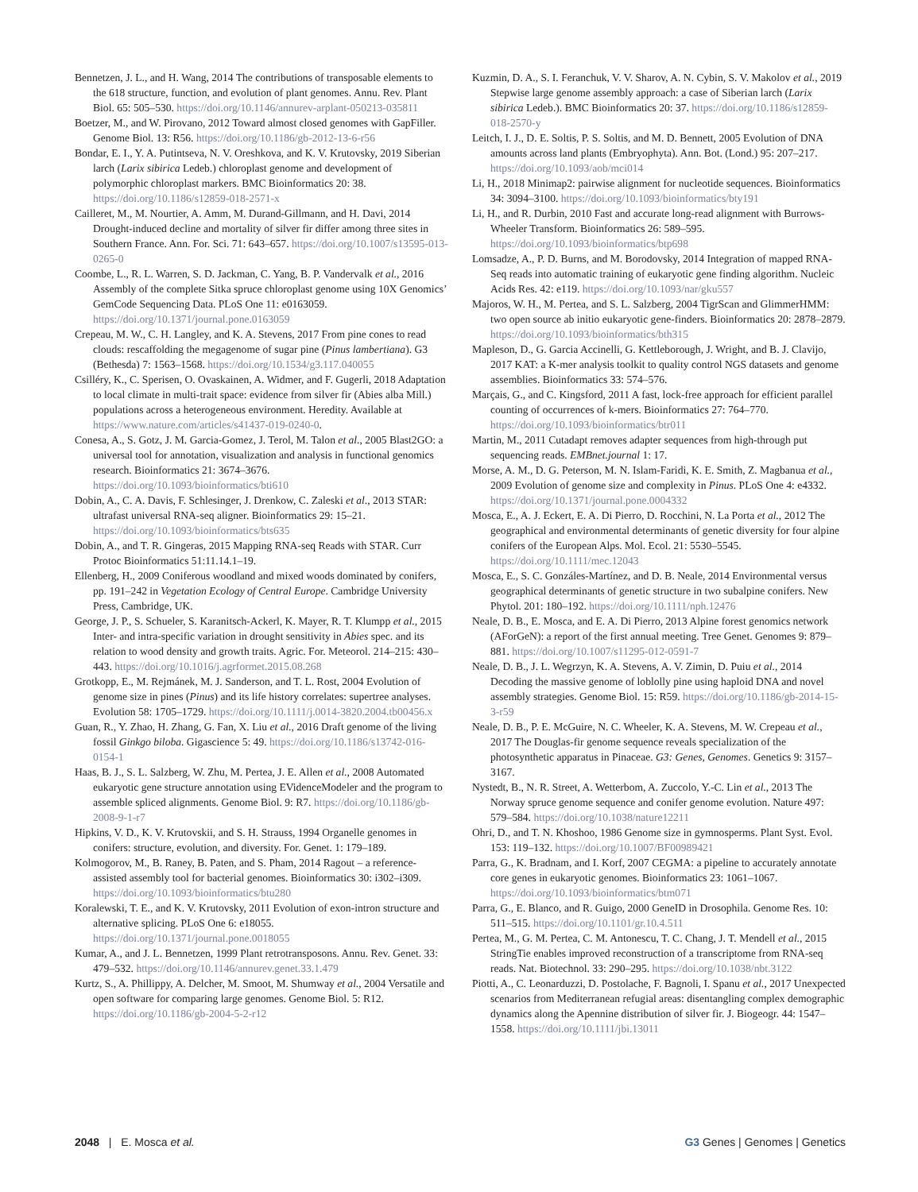Bennetzen, J. L., and H. Wang, 2014 The contributions of transposable elements to the 618 structure, function, and evolution of plant genomes. Annu. Rev. Plant Biol. 65: 505–530. https://doi.org/10.1146/annurev-arplant-050213-035811
Boetzer, M., and W. Pirovano, 2012 Toward almost closed genomes with GapFiller. Genome Biol. 13: R56. https://doi.org/10.1186/gb-2012-13-6-r56
Bondar, E. I., Y. A. Putintseva, N. V. Oreshkova, and K. V. Krutovsky, 2019 Siberian larch (Larix sibirica Ledeb.) chloroplast genome and development of polymorphic chloroplast markers. BMC Bioinformatics 20: 38. https://doi.org/10.1186/s12859-018-2571-x
Cailleret, M., M. Nourtier, A. Amm, M. Durand-Gillmann, and H. Davi, 2014 Drought-induced decline and mortality of silver fir differ among three sites in Southern France. Ann. For. Sci. 71: 643–657. https://doi.org/10.1007/s13595-013-0265-0
Coombe, L., R. L. Warren, S. D. Jackman, C. Yang, B. P. Vandervalk et al., 2016 Assembly of the complete Sitka spruce chloroplast genome using 10X Genomics’ GemCode Sequencing Data. PLoS One 11: e0163059. https://doi.org/10.1371/journal.pone.0163059
Crepeau, M. W., C. H. Langley, and K. A. Stevens, 2017 From pine cones to read clouds: rescaffolding the megagenome of sugar pine (Pinus lambertiana). G3 (Bethesda) 7: 1563–1568. https://doi.org/10.1534/g3.117.040055
Csilléry, K., C. Sperisen, O. Ovaskainen, A. Widmer, and F. Gugerli, 2018 Adaptation to local climate in multi-trait space: evidence from silver fir (Abies alba Mill.) populations across a heterogeneous environment. Heredity. Available at https://www.nature.com/articles/s41437-019-0240-0.
Conesa, A., S. Gotz, J. M. Garcia-Gomez, J. Terol, M. Talon et al., 2005 Blast2GO: a universal tool for annotation, visualization and analysis in functional genomics research. Bioinformatics 21: 3674–3676. https://doi.org/10.1093/bioinformatics/bti610
Dobin, A., C. A. Davis, F. Schlesinger, J. Drenkow, C. Zaleski et al., 2013 STAR: ultrafast universal RNA-seq aligner. Bioinformatics 29: 15–21. https://doi.org/10.1093/bioinformatics/bts635
Dobin, A., and T. R. Gingeras, 2015 Mapping RNA-seq Reads with STAR. Curr Protoc Bioinformatics 51:11.14.1–19.
Ellenberg, H., 2009 Coniferous woodland and mixed woods dominated by conifers, pp. 191–242 in Vegetation Ecology of Central Europe. Cambridge University Press, Cambridge, UK.
George, J. P., S. Schueler, S. Karanitsch-Ackerl, K. Mayer, R. T. Klumpp et al., 2015 Inter- and intra-specific variation in drought sensitivity in Abies spec. and its relation to wood density and growth traits. Agric. For. Meteorol. 214–215: 430–443. https://doi.org/10.1016/j.agrformet.2015.08.268
Grotkopp, E., M. Rejmánek, M. J. Sanderson, and T. L. Rost, 2004 Evolution of genome size in pines (Pinus) and its life history correlates: supertree analyses. Evolution 58: 1705–1729. https://doi.org/10.1111/j.0014-3820.2004.tb00456.x
Guan, R., Y. Zhao, H. Zhang, G. Fan, X. Liu et al., 2016 Draft genome of the living fossil Ginkgo biloba. Gigascience 5: 49. https://doi.org/10.1186/s13742-016-0154-1
Haas, B. J., S. L. Salzberg, W. Zhu, M. Pertea, J. E. Allen et al., 2008 Automated eukaryotic gene structure annotation using EVidenceModeler and the program to assemble spliced alignments. Genome Biol. 9: R7. https://doi.org/10.1186/gb-2008-9-1-r7
Hipkins, V. D., K. V. Krutovskii, and S. H. Strauss, 1994 Organelle genomes in conifers: structure, evolution, and diversity. For. Genet. 1: 179–189.
Kolmogorov, M., B. Raney, B. Paten, and S. Pham, 2014 Ragout – a reference-assisted assembly tool for bacterial genomes. Bioinformatics 30: i302–i309. https://doi.org/10.1093/bioinformatics/btu280
Koralewski, T. E., and K. V. Krutovsky, 2011 Evolution of exon-intron structure and alternative splicing. PLoS One 6: e18055. https://doi.org/10.1371/journal.pone.0018055
Kumar, A., and J. L. Bennetzen, 1999 Plant retrotransposons. Annu. Rev. Genet. 33: 479–532. https://doi.org/10.1146/annurev.genet.33.1.479
Kurtz, S., A. Phillippy, A. Delcher, M. Smoot, M. Shumway et al., 2004 Versatile and open software for comparing large genomes. Genome Biol. 5: R12. https://doi.org/10.1186/gb-2004-5-2-r12
Kuzmin, D. A., S. I. Feranchuk, V. V. Sharov, A. N. Cybin, S. V. Makolov et al., 2019 Stepwise large genome assembly approach: a case of Siberian larch (Larix sibirica Ledeb.). BMC Bioinformatics 20: 37. https://doi.org/10.1186/s12859-018-2570-y
Leitch, I. J., D. E. Soltis, P. S. Soltis, and M. D. Bennett, 2005 Evolution of DNA amounts across land plants (Embryophyta). Ann. Bot. (Lond.) 95: 207–217. https://doi.org/10.1093/aob/mci014
Li, H., 2018 Minimap2: pairwise alignment for nucleotide sequences. Bioinformatics 34: 3094–3100. https://doi.org/10.1093/bioinformatics/bty191
Li, H., and R. Durbin, 2010 Fast and accurate long-read alignment with Burrows-Wheeler Transform. Bioinformatics 26: 589–595. https://doi.org/10.1093/bioinformatics/btp698
Lomsadze, A., P. D. Burns, and M. Borodovsky, 2014 Integration of mapped RNA-Seq reads into automatic training of eukaryotic gene finding algorithm. Nucleic Acids Res. 42: e119. https://doi.org/10.1093/nar/gku557
Majoros, W. H., M. Pertea, and S. L. Salzberg, 2004 TigrScan and GlimmerHMM: two open source ab initio eukaryotic gene-finders. Bioinformatics 20: 2878–2879. https://doi.org/10.1093/bioinformatics/bth315
Mapleson, D., G. Garcia Accinelli, G. Kettleborough, J. Wright, and B. J. Clavijo, 2017 KAT: a K-mer analysis toolkit to quality control NGS datasets and genome assemblies. Bioinformatics 33: 574–576.
Marçais, G., and C. Kingsford, 2011 A fast, lock-free approach for efficient parallel counting of occurrences of k-mers. Bioinformatics 27: 764–770. https://doi.org/10.1093/bioinformatics/btr011
Martin, M., 2011 Cutadapt removes adapter sequences from high-through put sequencing reads. EMBnet.journal 1: 17.
Morse, A. M., D. G. Peterson, M. N. Islam-Faridi, K. E. Smith, Z. Magbanua et al., 2009 Evolution of genome size and complexity in Pinus. PLoS One 4: e4332. https://doi.org/10.1371/journal.pone.0004332
Mosca, E., A. J. Eckert, E. A. Di Pierro, D. Rocchini, N. La Porta et al., 2012 The geographical and environmental determinants of genetic diversity for four alpine conifers of the European Alps. Mol. Ecol. 21: 5530–5545. https://doi.org/10.1111/mec.12043
Mosca, E., S. C. Gonzáles-Martínez, and D. B. Neale, 2014 Environmental versus geographical determinants of genetic structure in two subalpine conifers. New Phytol. 201: 180–192. https://doi.org/10.1111/nph.12476
Neale, D. B., E. Mosca, and E. A. Di Pierro, 2013 Alpine forest genomics network (AForGeN): a report of the first annual meeting. Tree Genet. Genomes 9: 879–881. https://doi.org/10.1007/s11295-012-0591-7
Neale, D. B., J. L. Wegrzyn, K. A. Stevens, A. V. Zimin, D. Puiu et al., 2014 Decoding the massive genome of loblolly pine using haploid DNA and novel assembly strategies. Genome Biol. 15: R59. https://doi.org/10.1186/gb-2014-15-3-r59
Neale, D. B., P. E. McGuire, N. C. Wheeler, K. A. Stevens, M. W. Crepeau et al., 2017 The Douglas-fir genome sequence reveals specialization of the photosynthetic apparatus in Pinaceae. G3: Genes, Genomes. Genetics 9: 3157–3167.
Nystedt, B., N. R. Street, A. Wetterbom, A. Zuccolo, Y.-C. Lin et al., 2013 The Norway spruce genome sequence and conifer genome evolution. Nature 497: 579–584. https://doi.org/10.1038/nature12211
Ohri, D., and T. N. Khoshoo, 1986 Genome size in gymnosperms. Plant Syst. Evol. 153: 119–132. https://doi.org/10.1007/BF00989421
Parra, G., K. Bradnam, and I. Korf, 2007 CEGMA: a pipeline to accurately annotate core genes in eukaryotic genomes. Bioinformatics 23: 1061–1067. https://doi.org/10.1093/bioinformatics/btm071
Parra, G., E. Blanco, and R. Guigo, 2000 GeneID in Drosophila. Genome Res. 10: 511–515. https://doi.org/10.1101/gr.10.4.511
Pertea, M., G. M. Pertea, C. M. Antonescu, T. C. Chang, J. T. Mendell et al., 2015 StringTie enables improved reconstruction of a transcriptome from RNA-seq reads. Nat. Biotechnol. 33: 290–295. https://doi.org/10.1038/nbt.3122
Piotti, A., C. Leonarduzzi, D. Postolache, F. Bagnoli, I. Spanu et al., 2017 Unexpected scenarios from Mediterranean refugial areas: disentangling complex demographic dynamics along the Apennine distribution of silver fir. J. Biogeogr. 44: 1547–1558. https://doi.org/10.1111/jbi.13011
2048 | E. Mosca et al. G3 Genes | Genomes | Genetics